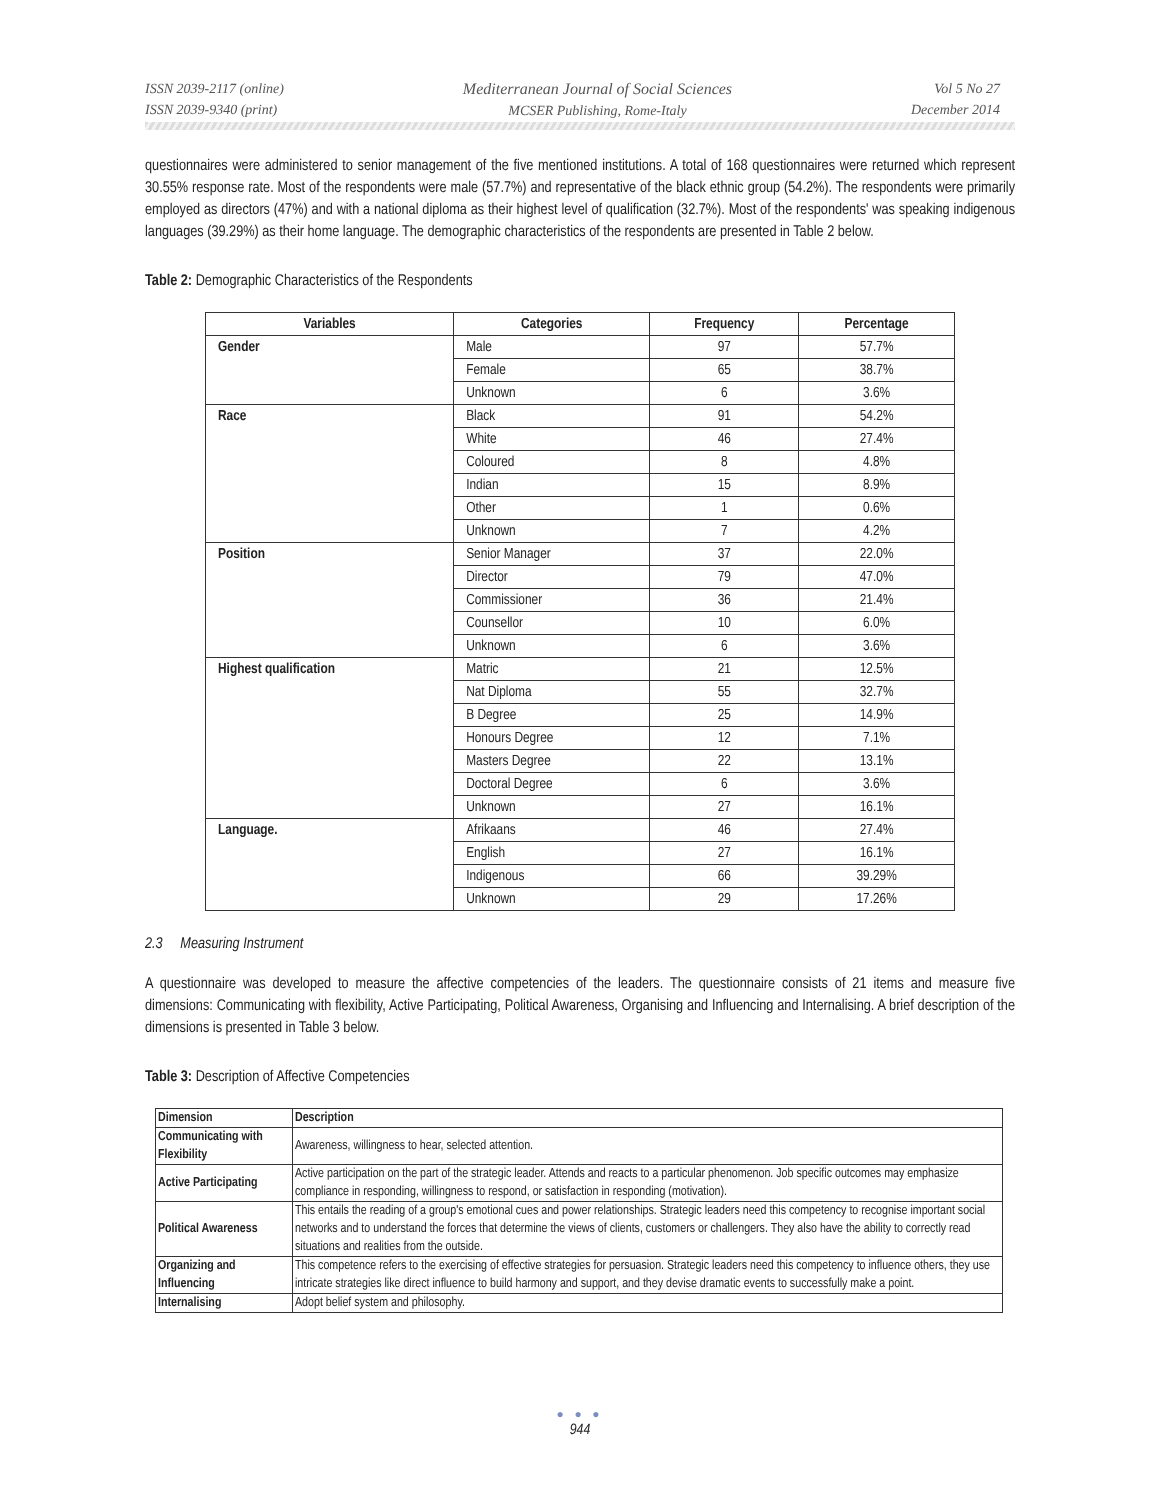ISSN 2039-2117 (online)
ISSN 2039-9340 (print)
Mediterranean Journal of Social Sciences
MCSER Publishing, Rome-Italy
Vol 5 No 27
December 2014
questionnaires were administered to senior management of the five mentioned institutions. A total of 168 questionnaires were returned which represent 30.55% response rate. Most of the respondents were male (57.7%) and representative of the black ethnic group (54.2%). The respondents were primarily employed as directors (47%) and with a national diploma as their highest level of qualification (32.7%). Most of the respondents' was speaking indigenous languages (39.29%) as their home language. The demographic characteristics of the respondents are presented in Table 2 below.
Table 2: Demographic Characteristics of the Respondents
| Variables | Categories | Frequency | Percentage |
| --- | --- | --- | --- |
| Gender | Male | 97 | 57.7% |
| | Female | 65 | 38.7% |
| | Unknown | 6 | 3.6% |
| Race | Black | 91 | 54.2% |
| | White | 46 | 27.4% |
| | Coloured | 8 | 4.8% |
| | Indian | 15 | 8.9% |
| | Other | 1 | 0.6% |
| | Unknown | 7 | 4.2% |
| Position | Senior Manager | 37 | 22.0% |
| | Director | 79 | 47.0% |
| | Commissioner | 36 | 21.4% |
| | Counsellor | 10 | 6.0% |
| | Unknown | 6 | 3.6% |
| Highest qualification | Matric | 21 | 12.5% |
| | Nat Diploma | 55 | 32.7% |
| | B Degree | 25 | 14.9% |
| | Honours Degree | 12 | 7.1% |
| | Masters Degree | 22 | 13.1% |
| | Doctoral Degree | 6 | 3.6% |
| | Unknown | 27 | 16.1% |
| Language. | Afrikaans | 46 | 27.4% |
| | English | 27 | 16.1% |
| | Indigenous | 66 | 39.29% |
| | Unknown | 29 | 17.26% |
2.3 Measuring Instrument
A questionnaire was developed to measure the affective competencies of the leaders. The questionnaire consists of 21 items and measure five dimensions: Communicating with flexibility, Active Participating, Political Awareness, Organising and Influencing and Internalising. A brief description of the dimensions is presented in Table 3 below.
Table 3: Description of Affective Competencies
| Dimension | Description |
| --- | --- |
| Communicating with Flexibility | Awareness, willingness to hear, selected attention. |
| Active Participating | Active participation on the part of the strategic leader. Attends and reacts to a particular phenomenon. Job specific outcomes may emphasize compliance in responding, willingness to respond, or satisfaction in responding (motivation). |
| Political Awareness | This entails the reading of a group's emotional cues and power relationships. Strategic leaders need this competency to recognise important social networks and to understand the forces that determine the views of clients, customers or challengers. They also have the ability to correctly read situations and realities from the outside. |
| Organizing and Influencing | This competence refers to the exercising of effective strategies for persuasion. Strategic leaders need this competency to influence others, they use intricate strategies like direct influence to build harmony and support, and they devise dramatic events to successfully make a point. |
| Internalising | Adopt belief system and philosophy. |
● ● ●
944